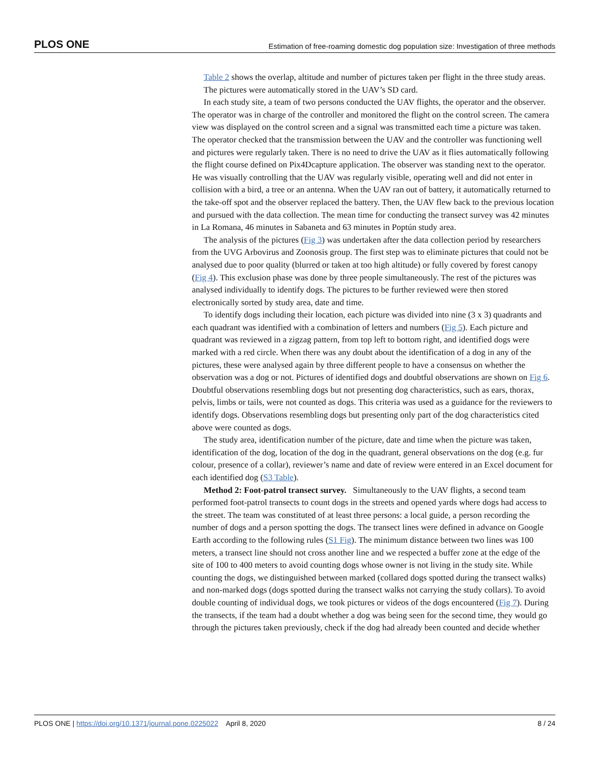PLOS ONE Estimation of free-roaming domestic dog population size: Investigation of three methods
Table 2 shows the overlap, altitude and number of pictures taken per flight in the three study areas.
The pictures were automatically stored in the UAV’s SD card.
In each study site, a team of two persons conducted the UAV flights, the operator and the observer. The operator was in charge of the controller and monitored the flight on the control screen. The camera view was displayed on the control screen and a signal was transmitted each time a picture was taken. The operator checked that the transmission between the UAV and the controller was functioning well and pictures were regularly taken. There is no need to drive the UAV as it flies automatically following the flight course defined on Pix4Dcapture application. The observer was standing next to the operator. He was visually controlling that the UAV was regularly visible, operating well and did not enter in collision with a bird, a tree or an antenna. When the UAV ran out of battery, it automatically returned to the take-off spot and the observer replaced the battery. Then, the UAV flew back to the previous location and pursued with the data collection. The mean time for conducting the transect survey was 42 minutes in La Romana, 46 minutes in Sabaneta and 63 minutes in Poptún study area.
The analysis of the pictures (Fig 3) was undertaken after the data collection period by researchers from the UVG Arbovirus and Zoonosis group. The first step was to eliminate pictures that could not be analysed due to poor quality (blurred or taken at too high altitude) or fully covered by forest canopy (Fig 4). This exclusion phase was done by three people simultaneously. The rest of the pictures was analysed individually to identify dogs. The pictures to be further reviewed were then stored electronically sorted by study area, date and time.
To identify dogs including their location, each picture was divided into nine (3 x 3) quadrants and each quadrant was identified with a combination of letters and numbers (Fig 5). Each picture and quadrant was reviewed in a zigzag pattern, from top left to bottom right, and identified dogs were marked with a red circle. When there was any doubt about the identification of a dog in any of the pictures, these were analysed again by three different people to have a consensus on whether the observation was a dog or not. Pictures of identified dogs and doubtful observations are shown on Fig 6. Doubtful observations resembling dogs but not presenting dog characteristics, such as ears, thorax, pelvis, limbs or tails, were not counted as dogs. This criteria was used as a guidance for the reviewers to identify dogs. Observations resembling dogs but presenting only part of the dog characteristics cited above were counted as dogs.
The study area, identification number of the picture, date and time when the picture was taken, identification of the dog, location of the dog in the quadrant, general observations on the dog (e.g. fur colour, presence of a collar), reviewer’s name and date of review were entered in an Excel document for each identified dog (S3 Table).
Method 2: Foot-patrol transect survey. Simultaneously to the UAV flights, a second team performed foot-patrol transects to count dogs in the streets and opened yards where dogs had access to the street. The team was constituted of at least three persons: a local guide, a person recording the number of dogs and a person spotting the dogs. The transect lines were defined in advance on Google Earth according to the following rules (S1 Fig). The minimum distance between two lines was 100 meters, a transect line should not cross another line and we respected a buffer zone at the edge of the site of 100 to 400 meters to avoid counting dogs whose owner is not living in the study site. While counting the dogs, we distinguished between marked (collared dogs spotted during the transect walks) and non-marked dogs (dogs spotted during the transect walks not carrying the study collars). To avoid double counting of individual dogs, we took pictures or videos of the dogs encountered (Fig 7). During the transects, if the team had a doubt whether a dog was being seen for the second time, they would go through the pictures taken previously, check if the dog had already been counted and decide whether
PLOS ONE | https://doi.org/10.1371/journal.pone.0225022 April 8, 2020 8 / 24